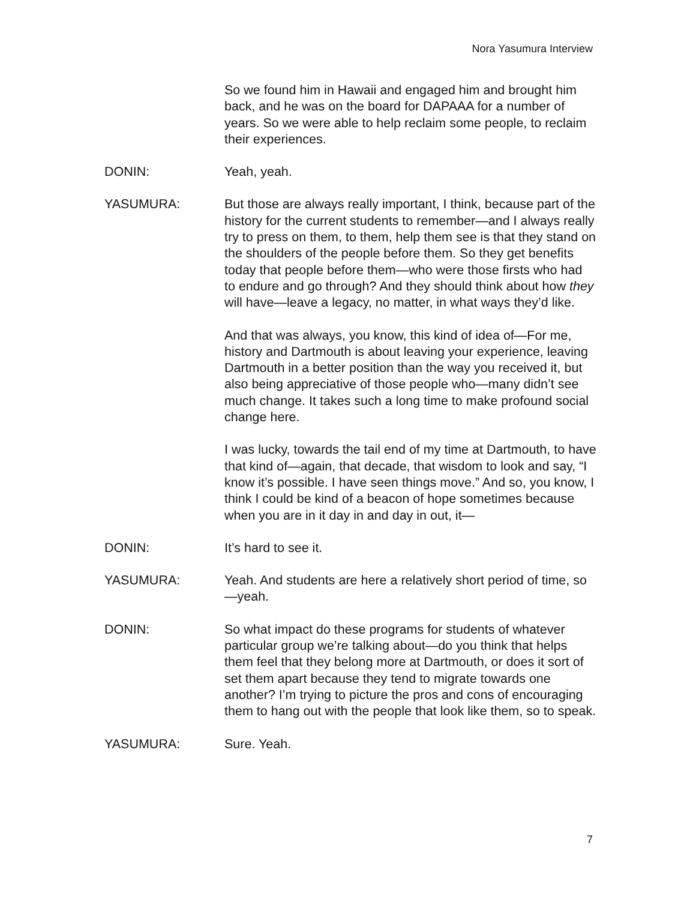Nora Yasumura Interview
So we found him in Hawaii and engaged him and brought him back, and he was on the board for DAPAAA for a number of years. So we were able to help reclaim some people, to reclaim their experiences.
DONIN: Yeah, yeah.
YASUMURA: But those are always really important, I think, because part of the history for the current students to remember—and I always really try to press on them, to them, help them see is that they stand on the shoulders of the people before them. So they get benefits today that people before them—who were those firsts who had to endure and go through? And they should think about how they will have—leave a legacy, no matter, in what ways they’d like.
And that was always, you know, this kind of idea of—For me, history and Dartmouth is about leaving your experience, leaving Dartmouth in a better position than the way you received it, but also being appreciative of those people who—many didn’t see much change. It takes such a long time to make profound social change here.
I was lucky, towards the tail end of my time at Dartmouth, to have that kind of—again, that decade, that wisdom to look and say, “I know it’s possible. I have seen things move.” And so, you know, I think I could be kind of a beacon of hope sometimes because when you are in it day in and day in out, it—
DONIN: It’s hard to see it.
YASUMURA: Yeah. And students are here a relatively short period of time, so—yeah.
DONIN: So what impact do these programs for students of whatever particular group we’re talking about—do you think that helps them feel that they belong more at Dartmouth, or does it sort of set them apart because they tend to migrate towards one another? I’m trying to picture the pros and cons of encouraging them to hang out with the people that look like them, so to speak.
YASUMURA: Sure. Yeah.
7